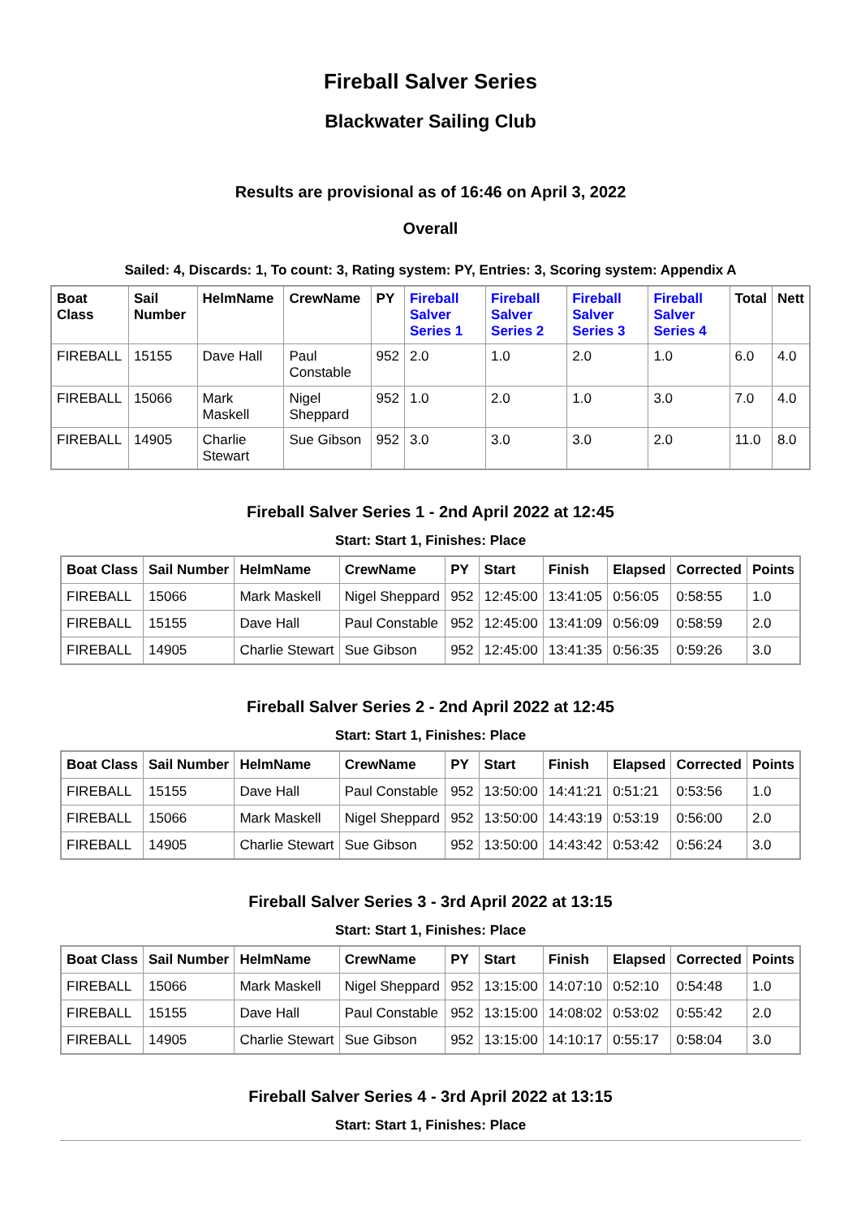Fireball Salver Series
Blackwater Sailing Club
Results are provisional as of 16:46 on April 3, 2022
Overall
Sailed: 4, Discards: 1, To count: 3, Rating system: PY, Entries: 3, Scoring system: Appendix A
| Boat Class | Sail Number | HelmName | CrewName | PY | Fireball Salver Series 1 | Fireball Salver Series 2 | Fireball Salver Series 3 | Fireball Salver Series 4 | Total | Nett |
| --- | --- | --- | --- | --- | --- | --- | --- | --- | --- | --- |
| FIREBALL | 15155 | Dave Hall | Paul Constable | 952 | 2.0 | 1.0 | 2.0 | 1.0 | 6.0 | 4.0 |
| FIREBALL | 15066 | Mark Maskell | Nigel Sheppard | 952 | 1.0 | 2.0 | 1.0 | 3.0 | 7.0 | 4.0 |
| FIREBALL | 14905 | Charlie Stewart | Sue Gibson | 952 | 3.0 | 3.0 | 3.0 | 2.0 | 11.0 | 8.0 |
Fireball Salver Series 1 - 2nd April 2022 at 12:45
Start: Start 1, Finishes: Place
| Boat Class | Sail Number | HelmName | CrewName | PY | Start | Finish | Elapsed | Corrected | Points |
| --- | --- | --- | --- | --- | --- | --- | --- | --- | --- |
| FIREBALL | 15066 | Mark Maskell | Nigel Sheppard | 952 | 12:45:00 | 13:41:05 | 0:56:05 | 0:58:55 | 1.0 |
| FIREBALL | 15155 | Dave Hall | Paul Constable | 952 | 12:45:00 | 13:41:09 | 0:56:09 | 0:58:59 | 2.0 |
| FIREBALL | 14905 | Charlie Stewart | Sue Gibson | 952 | 12:45:00 | 13:41:35 | 0:56:35 | 0:59:26 | 3.0 |
Fireball Salver Series 2 - 2nd April 2022 at 12:45
Start: Start 1, Finishes: Place
| Boat Class | Sail Number | HelmName | CrewName | PY | Start | Finish | Elapsed | Corrected | Points |
| --- | --- | --- | --- | --- | --- | --- | --- | --- | --- |
| FIREBALL | 15155 | Dave Hall | Paul Constable | 952 | 13:50:00 | 14:41:21 | 0:51:21 | 0:53:56 | 1.0 |
| FIREBALL | 15066 | Mark Maskell | Nigel Sheppard | 952 | 13:50:00 | 14:43:19 | 0:53:19 | 0:56:00 | 2.0 |
| FIREBALL | 14905 | Charlie Stewart | Sue Gibson | 952 | 13:50:00 | 14:43:42 | 0:53:42 | 0:56:24 | 3.0 |
Fireball Salver Series 3 - 3rd April 2022 at 13:15
Start: Start 1, Finishes: Place
| Boat Class | Sail Number | HelmName | CrewName | PY | Start | Finish | Elapsed | Corrected | Points |
| --- | --- | --- | --- | --- | --- | --- | --- | --- | --- |
| FIREBALL | 15066 | Mark Maskell | Nigel Sheppard | 952 | 13:15:00 | 14:07:10 | 0:52:10 | 0:54:48 | 1.0 |
| FIREBALL | 15155 | Dave Hall | Paul Constable | 952 | 13:15:00 | 14:08:02 | 0:53:02 | 0:55:42 | 2.0 |
| FIREBALL | 14905 | Charlie Stewart | Sue Gibson | 952 | 13:15:00 | 14:10:17 | 0:55:17 | 0:58:04 | 3.0 |
Fireball Salver Series 4 - 3rd April 2022 at 13:15
Start: Start 1, Finishes: Place